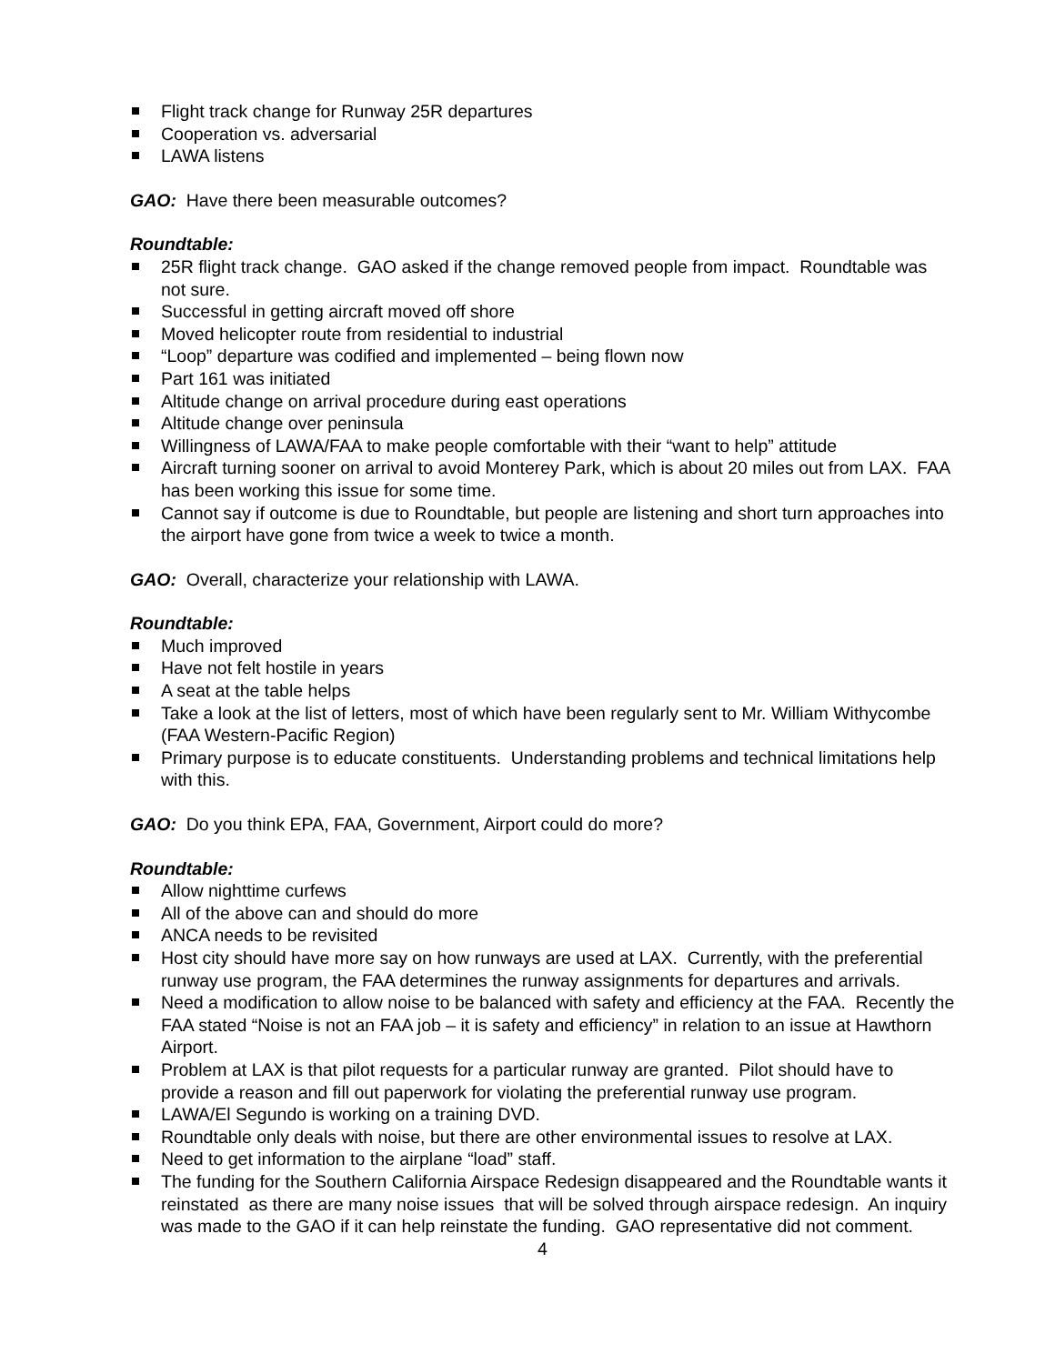Flight track change for Runway 25R departures
Cooperation vs. adversarial
LAWA listens
GAO: Have there been measurable outcomes?
Roundtable:
25R flight track change. GAO asked if the change removed people from impact. Roundtable was not sure.
Successful in getting aircraft moved off shore
Moved helicopter route from residential to industrial
“Loop” departure was codified and implemented – being flown now
Part 161 was initiated
Altitude change on arrival procedure during east operations
Altitude change over peninsula
Willingness of LAWA/FAA to make people comfortable with their “want to help” attitude
Aircraft turning sooner on arrival to avoid Monterey Park, which is about 20 miles out from LAX. FAA has been working this issue for some time.
Cannot say if outcome is due to Roundtable, but people are listening and short turn approaches into the airport have gone from twice a week to twice a month.
GAO: Overall, characterize your relationship with LAWA.
Roundtable:
Much improved
Have not felt hostile in years
A seat at the table helps
Take a look at the list of letters, most of which have been regularly sent to Mr. William Withycombe (FAA Western-Pacific Region)
Primary purpose is to educate constituents. Understanding problems and technical limitations help with this.
GAO: Do you think EPA, FAA, Government, Airport could do more?
Roundtable:
Allow nighttime curfews
All of the above can and should do more
ANCA needs to be revisited
Host city should have more say on how runways are used at LAX. Currently, with the preferential runway use program, the FAA determines the runway assignments for departures and arrivals.
Need a modification to allow noise to be balanced with safety and efficiency at the FAA. Recently the FAA stated “Noise is not an FAA job – it is safety and efficiency” in relation to an issue at Hawthorn Airport.
Problem at LAX is that pilot requests for a particular runway are granted. Pilot should have to provide a reason and fill out paperwork for violating the preferential runway use program.
LAWA/El Segundo is working on a training DVD.
Roundtable only deals with noise, but there are other environmental issues to resolve at LAX.
Need to get information to the airplane “load” staff.
The funding for the Southern California Airspace Redesign disappeared and the Roundtable wants it reinstated as there are many noise issues that will be solved through airspace redesign. An inquiry was made to the GAO if it can help reinstate the funding. GAO representative did not comment.
4